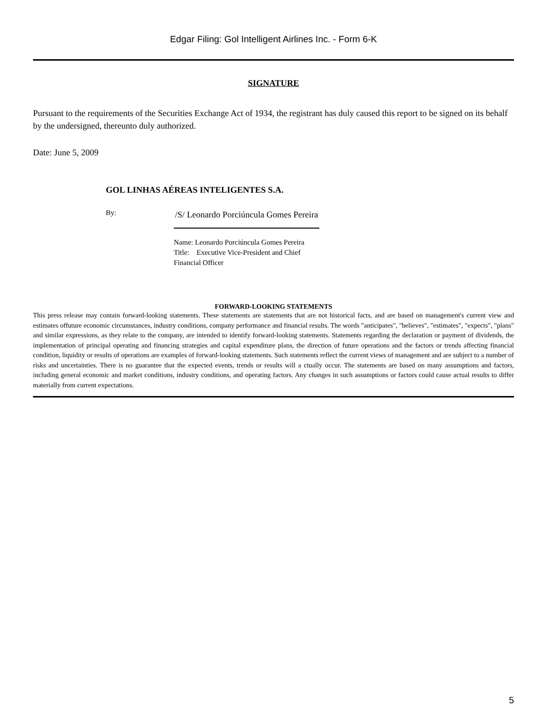Edgar Filing: Gol Intelligent Airlines Inc. - Form 6-K
SIGNATURE
Pursuant to the requirements of the Securities Exchange Act of 1934, the registrant has duly caused this report to be signed on its behalf by the undersigned, thereunto duly authorized.
Date: June 5, 2009
GOL LINHAS AÉREAS INTELIGENTES S.A.
By:
/S/ Leonardo Porciúncula Gomes Pereira
Name: Leonardo Porciúncula Gomes Pereira
Title: Executive Vice-President and Chief Financial Officer
FORWARD-LOOKING STATEMENTS
This press release may contain forward-looking statements. These statements are statements that are not historical facts, and are based on management's current view and estimates offuture economic circumstances, industry conditions, company performance and financial results. The words "anticipates", "believes", "estimates", "expects", "plans" and similar expressions, as they relate to the company, are intended to identify forward-looking statements. Statements regarding the declaration or payment of dividends, the implementation of principal operating and financing strategies and capital expenditure plans, the direction of future operations and the factors or trends affecting financial condition, liquidity or results of operations are examples of forward-looking statements. Such statements reflect the current views of management and are subject to a number of risks and uncertainties. There is no guarantee that the expected events, trends or results will a ctually occur. The statements are based on many assumptions and factors, including general economic and market conditions, industry conditions, and operating factors. Any changes in such assumptions or factors could cause actual results to differ materially from current expectations.
5